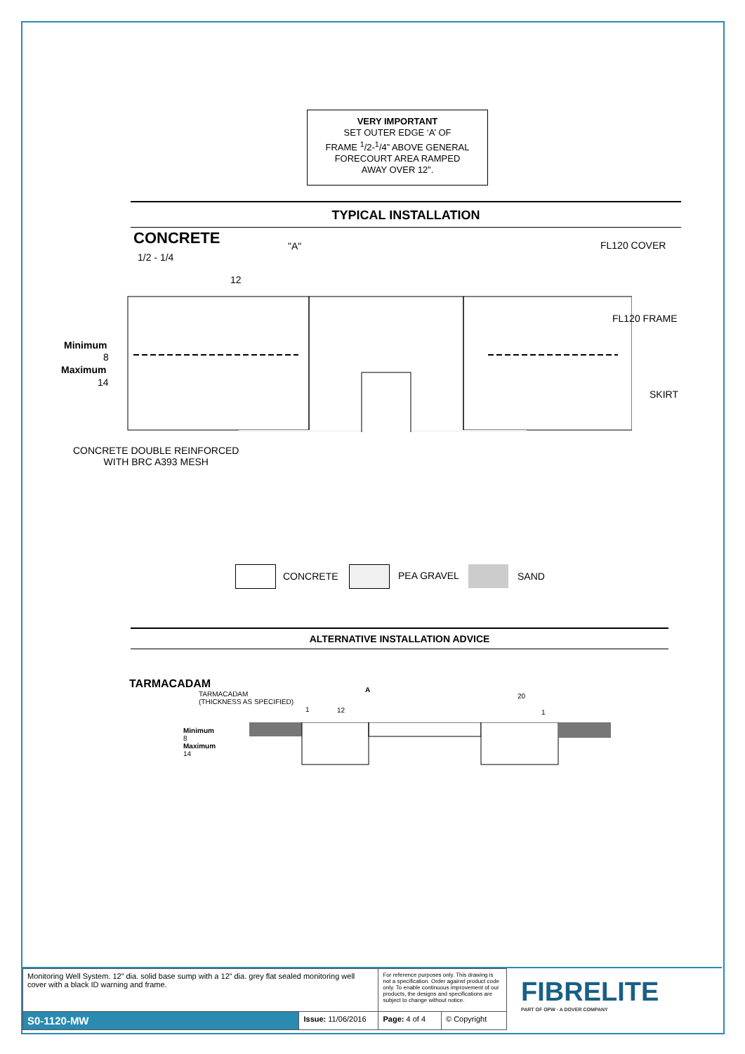VERY IMPORTANT
SET OUTER EDGE ‘A’ OF
FRAME <sup>1</sup>/2-<sup>1</sup>/4” ABOVE GENERAL
FORECOURT AREA RAMPED
AWAY OVER 12”.
TYPICAL INSTALLATION
CONCRETE "A" FL120 COVER
1/2 - 1/4
12
FL120 FRAME
Minimum
8
Maximum
14
SKIRT
CONCRETE DOUBLE REINFORCED
WITH BRC A393 MESH
CONCRETE PEA GRAVEL SAND
ALTERNATIVE INSTALLATION ADVICE
TARMACADAM
TARMACADAM
(THICKNESS AS SPECIFIED)
A
20
1 12 1
Minimum
8
Maximum
14
| Monitoring Well System. 12” dia. solid base sump with a 12” dia. grey flat sealed monitoring well cover with a black ID warning and frame. | | For reference purposes only. This drawing is not a specification. Order against product code only. To enable continuous improvement of our products, the designs and specifications are subject to change without notice. | |
| S0-1120-MW | Issue: 11/06/2016 | Page: 4 of 4 | © Copyright |
FIBRELITE
PART OF OPW · A DOVER COMPANY